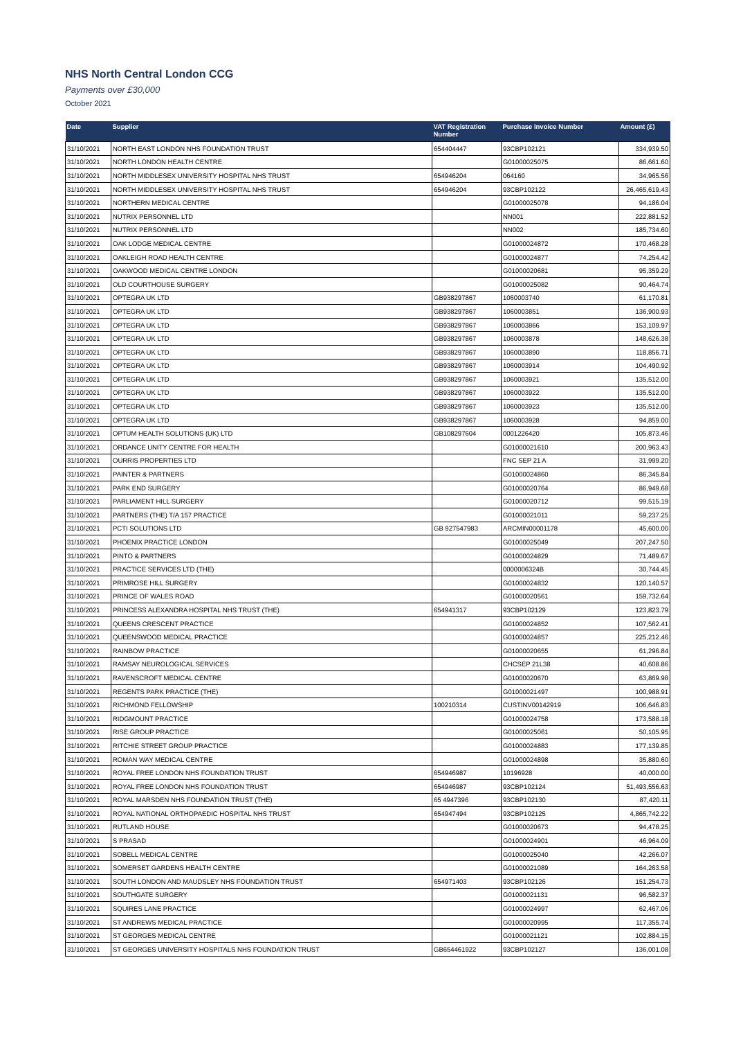NHS North Central London CCG
Payments over £30,000
October 2021
| Date | Supplier | VAT Registration Number | Purchase Invoice Number | Amount (£) |
| --- | --- | --- | --- | --- |
| 31/10/2021 | NORTH EAST LONDON NHS FOUNDATION TRUST | 654404447 | 93CBP102121 | 334,939.50 |
| 31/10/2021 | NORTH LONDON HEALTH CENTRE | | G01000025075 | 86,661.60 |
| 31/10/2021 | NORTH MIDDLESEX UNIVERSITY HOSPITAL NHS TRUST | 654946204 | 064160 | 34,965.56 |
| 31/10/2021 | NORTH MIDDLESEX UNIVERSITY HOSPITAL NHS TRUST | 654946204 | 93CBP102122 | 26,465,619.43 |
| 31/10/2021 | NORTHERN MEDICAL CENTRE | | G01000025078 | 94,186.04 |
| 31/10/2021 | NUTRIX PERSONNEL LTD | | NN001 | 222,881.52 |
| 31/10/2021 | NUTRIX PERSONNEL LTD | | NN002 | 185,734.60 |
| 31/10/2021 | OAK LODGE MEDICAL CENTRE | | G01000024872 | 170,468.28 |
| 31/10/2021 | OAKLEIGH ROAD HEALTH CENTRE | | G01000024877 | 74,254.42 |
| 31/10/2021 | OAKWOOD MEDICAL CENTRE LONDON | | G01000020681 | 95,359.29 |
| 31/10/2021 | OLD COURTHOUSE SURGERY | | G01000025082 | 90,464.74 |
| 31/10/2021 | OPTEGRA UK LTD | GB938297867 | 1060003740 | 61,170.81 |
| 31/10/2021 | OPTEGRA UK LTD | GB938297867 | 1060003851 | 136,900.93 |
| 31/10/2021 | OPTEGRA UK LTD | GB938297867 | 1060003866 | 153,109.97 |
| 31/10/2021 | OPTEGRA UK LTD | GB938297867 | 1060003878 | 148,626.38 |
| 31/10/2021 | OPTEGRA UK LTD | GB938297867 | 1060003890 | 118,856.71 |
| 31/10/2021 | OPTEGRA UK LTD | GB938297867 | 1060003914 | 104,490.92 |
| 31/10/2021 | OPTEGRA UK LTD | GB938297867 | 1060003921 | 135,512.00 |
| 31/10/2021 | OPTEGRA UK LTD | GB938297867 | 1060003922 | 135,512.00 |
| 31/10/2021 | OPTEGRA UK LTD | GB938297867 | 1060003923 | 135,512.00 |
| 31/10/2021 | OPTEGRA UK LTD | GB938297867 | 1060003928 | 94,859.00 |
| 31/10/2021 | OPTUM HEALTH SOLUTIONS (UK) LTD | GB108297604 | 0001226420 | 105,873.46 |
| 31/10/2021 | ORDANCE UNITY CENTRE FOR HEALTH | | G01000021610 | 200,963.43 |
| 31/10/2021 | OURRIS PROPERTIES LTD | | FNC SEP 21 A | 31,999.20 |
| 31/10/2021 | PAINTER & PARTNERS | | G01000024860 | 86,345.84 |
| 31/10/2021 | PARK END SURGERY | | G01000020764 | 86,949.68 |
| 31/10/2021 | PARLIAMENT HILL SURGERY | | G01000020712 | 99,515.19 |
| 31/10/2021 | PARTNERS (THE) T/A 157 PRACTICE | | G01000021011 | 59,237.25 |
| 31/10/2021 | PCTI SOLUTIONS LTD | GB 927547983 | ARCMIN00001178 | 45,600.00 |
| 31/10/2021 | PHOENIX PRACTICE LONDON | | G01000025049 | 207,247.50 |
| 31/10/2021 | PINTO & PARTNERS | | G01000024829 | 71,489.67 |
| 31/10/2021 | PRACTICE SERVICES LTD (THE) | | 0000006324B | 30,744.45 |
| 31/10/2021 | PRIMROSE HILL SURGERY | | G01000024832 | 120,140.57 |
| 31/10/2021 | PRINCE OF WALES ROAD | | G01000020561 | 159,732.64 |
| 31/10/2021 | PRINCESS ALEXANDRA HOSPITAL NHS TRUST (THE) | 654941317 | 93CBP102129 | 123,823.79 |
| 31/10/2021 | QUEENS CRESCENT PRACTICE | | G01000024852 | 107,562.41 |
| 31/10/2021 | QUEENSWOOD MEDICAL PRACTICE | | G01000024857 | 225,212.46 |
| 31/10/2021 | RAINBOW PRACTICE | | G01000020655 | 61,296.84 |
| 31/10/2021 | RAMSAY NEUROLOGICAL SERVICES | | CHCSEP 21L38 | 40,608.86 |
| 31/10/2021 | RAVENSCROFT MEDICAL CENTRE | | G01000020670 | 63,869.98 |
| 31/10/2021 | REGENTS PARK PRACTICE (THE) | | G01000021497 | 100,988.91 |
| 31/10/2021 | RICHMOND FELLOWSHIP | 100210314 | CUSTINV00142919 | 106,646.83 |
| 31/10/2021 | RIDGMOUNT PRACTICE | | G01000024758 | 173,588.18 |
| 31/10/2021 | RISE GROUP PRACTICE | | G01000025061 | 50,105.95 |
| 31/10/2021 | RITCHIE STREET GROUP PRACTICE | | G01000024883 | 177,139.85 |
| 31/10/2021 | ROMAN WAY MEDICAL CENTRE | | G01000024898 | 35,880.60 |
| 31/10/2021 | ROYAL FREE LONDON NHS FOUNDATION TRUST | 654946987 | 10196928 | 40,000.00 |
| 31/10/2021 | ROYAL FREE LONDON NHS FOUNDATION TRUST | 654946987 | 93CBP102124 | 51,493,556.63 |
| 31/10/2021 | ROYAL MARSDEN NHS FOUNDATION TRUST (THE) | 65 4947396 | 93CBP102130 | 87,420.11 |
| 31/10/2021 | ROYAL NATIONAL ORTHOPAEDIC HOSPITAL NHS TRUST | 654947494 | 93CBP102125 | 4,865,742.22 |
| 31/10/2021 | RUTLAND HOUSE | | G01000020673 | 94,478.25 |
| 31/10/2021 | S PRASAD | | G01000024901 | 46,964.09 |
| 31/10/2021 | SOBELL MEDICAL CENTRE | | G01000025040 | 42,266.07 |
| 31/10/2021 | SOMERSET GARDENS HEALTH CENTRE | | G01000021089 | 164,263.58 |
| 31/10/2021 | SOUTH LONDON AND MAUDSLEY NHS FOUNDATION TRUST | 654971403 | 93CBP102126 | 151,254.73 |
| 31/10/2021 | SOUTHGATE SURGERY | | G01000021131 | 96,582.37 |
| 31/10/2021 | SQUIRES LANE PRACTICE | | G01000024997 | 62,467.06 |
| 31/10/2021 | ST ANDREWS MEDICAL PRACTICE | | G01000020995 | 117,355.74 |
| 31/10/2021 | ST GEORGES MEDICAL CENTRE | | G01000021121 | 102,884.15 |
| 31/10/2021 | ST GEORGES UNIVERSITY HOSPITALS NHS FOUNDATION TRUST | GB654461922 | 93CBP102127 | 136,001.08 |